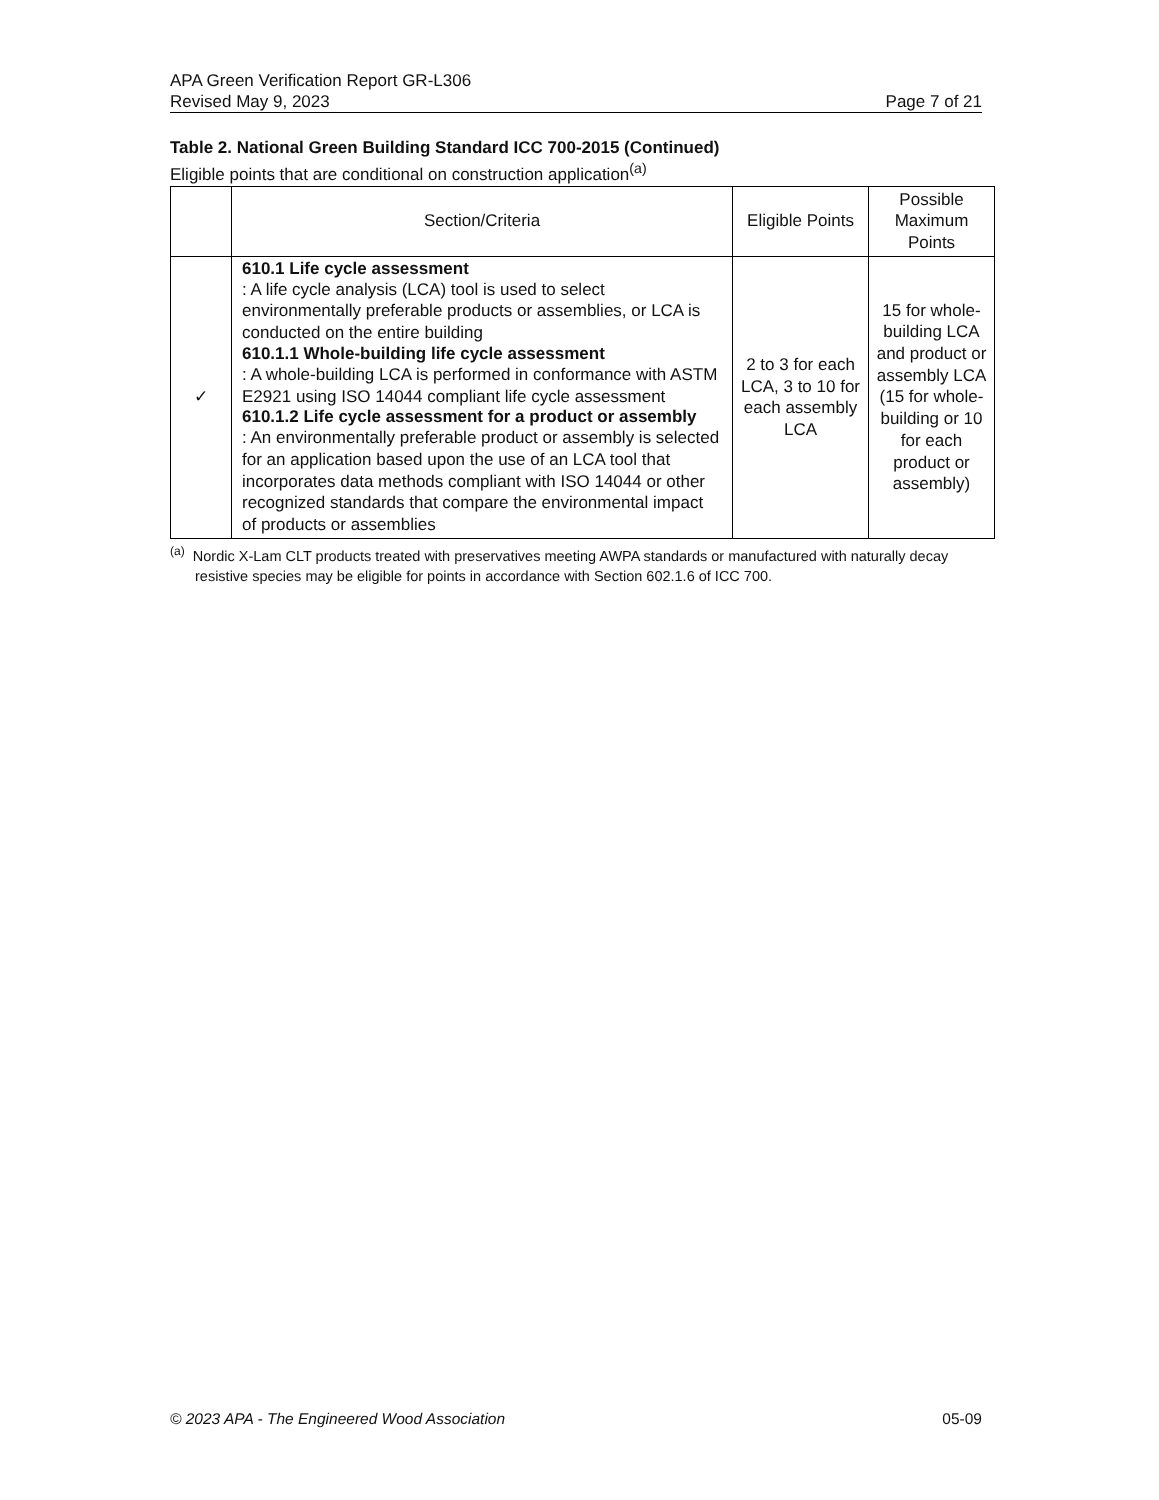APA Green Verification Report GR-L306
Revised May 9, 2023 Page 7 of 21
Table 2. National Green Building Standard ICC 700-2015 (Continued)
Eligible points that are conditional on construction application<sup>(a)</sup>
| | Section/Criteria | Eligible Points | Possible Maximum Points |
| --- | --- | --- | --- |
| ✓ | 610.1 Life cycle assessment : A life cycle analysis (LCA) tool is used to select environmentally preferable products or assemblies, or LCA is conducted on the entire building 610.1.1 Whole-building life cycle assessment : A whole-building LCA is performed in conformance with ASTM E2921 using ISO 14044 compliant life cycle assessment 610.1.2 Life cycle assessment for a product or assembly : An environmentally preferable product or assembly is selected for an application based upon the use of an LCA tool that incorporates data methods compliant with ISO 14044 or other recognized standards that compare the environmental impact of products or assemblies | 2 to 3 for each LCA, 3 to 10 for each assembly LCA | 15 for whole-building LCA and product or assembly LCA (15 for whole-building or 10 for each product or assembly) |
<sup>(a)</sup> Nordic X-Lam CLT products treated with preservatives meeting AWPA standards or manufactured with naturally decay resistive species may be eligible for points in accordance with Section 602.1.6 of ICC 700.
© 2023 APA - The Engineered Wood Association 05-09